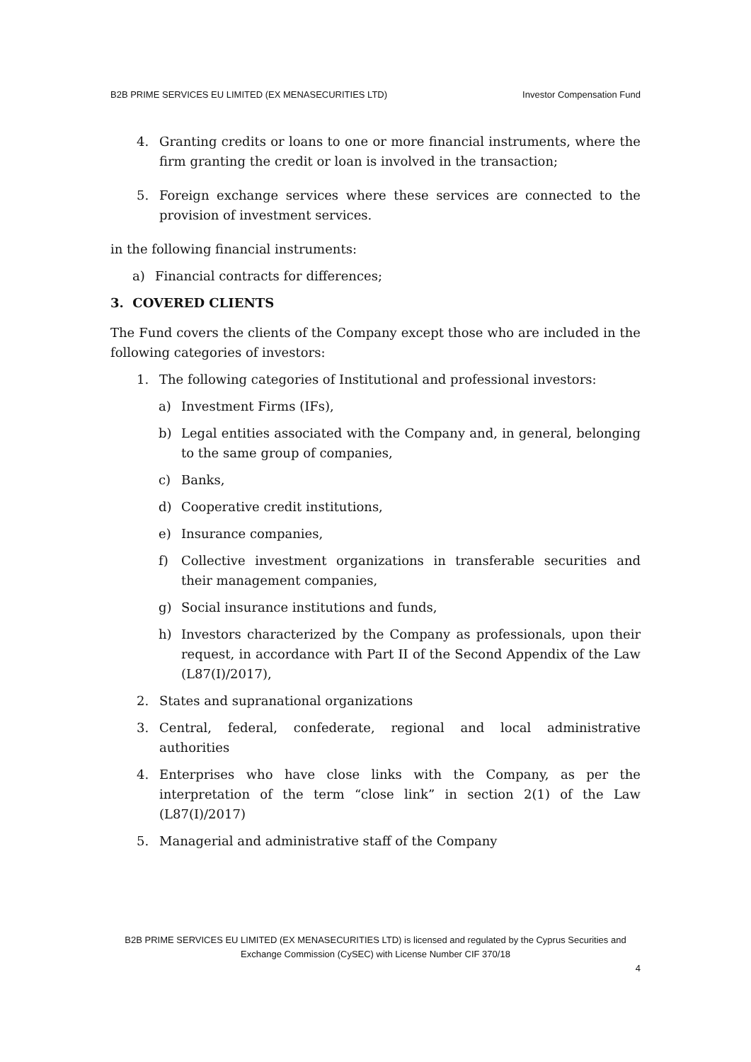B2B PRIME SERVICES EU LIMITED (EX MENASECURITIES LTD) Investor Compensation Fund
4. Granting credits or loans to one or more financial instruments, where the firm granting the credit or loan is involved in the transaction;
5. Foreign exchange services where these services are connected to the provision of investment services.
in the following financial instruments:
a) Financial contracts for differences;
3. COVERED CLIENTS
The Fund covers the clients of the Company except those who are included in the following categories of investors:
1. The following categories of Institutional and professional investors:
a) Investment Firms (IFs),
b) Legal entities associated with the Company and, in general, belonging to the same group of companies,
c) Banks,
d) Cooperative credit institutions,
e) Insurance companies,
f) Collective investment organizations in transferable securities and their management companies,
g) Social insurance institutions and funds,
h) Investors characterized by the Company as professionals, upon their request, in accordance with Part II of the Second Appendix of the Law (L87(I)/2017),
2. States and supranational organizations
3. Central, federal, confederate, regional and local administrative authorities
4. Enterprises who have close links with the Company, as per the interpretation of the term “close link” in section 2(1) of the Law (L87(I)/2017)
5. Managerial and administrative staff of the Company
B2B PRIME SERVICES EU LIMITED (EX MENASECURITIES LTD) is licensed and regulated by the Cyprus Securities and Exchange Commission (CySEC) with License Number CIF 370/18
4